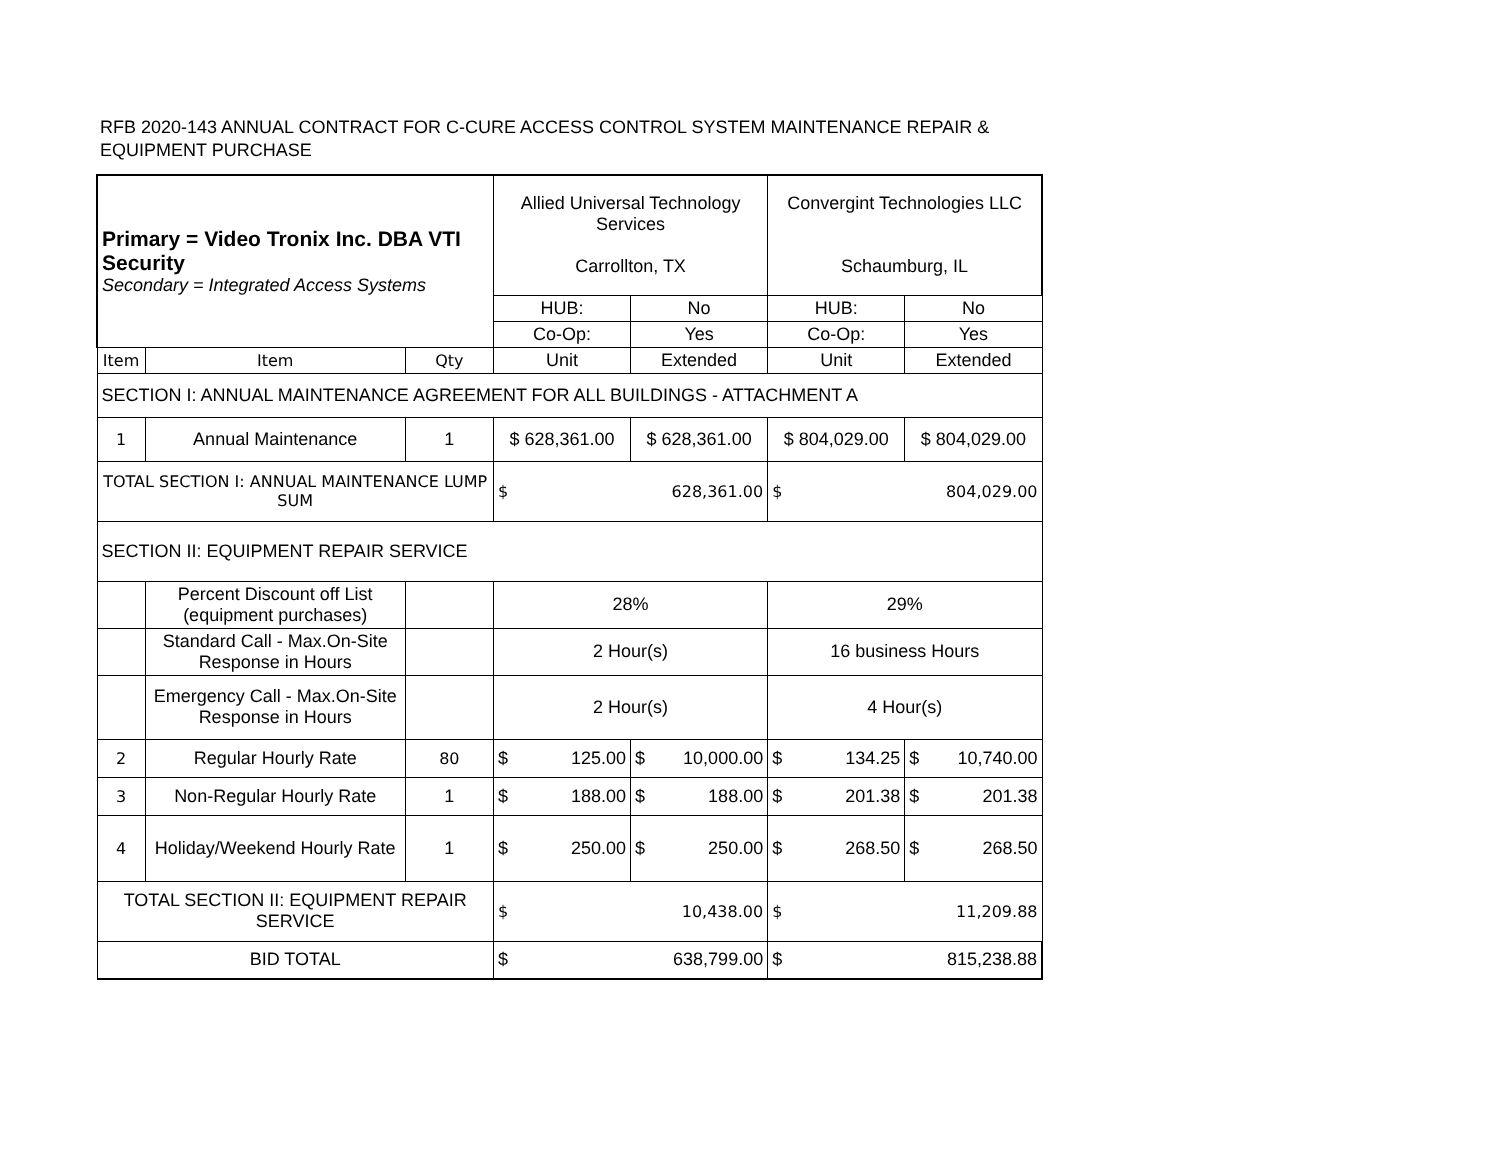RFB 2020-143 ANNUAL CONTRACT FOR C-CURE ACCESS CONTROL SYSTEM MAINTENANCE REPAIR & EQUIPMENT PURCHASE
| Primary = Video Tronix Inc. DBA VTI Security Secondary = Integrated Access Systems | | | Allied Universal Technology Services Carrollton, TX | | Convergint Technologies LLC Schaumburg, IL | |
| | | | HUB: | No | HUB: | No |
| | | | Co-Op: | Yes | Co-Op: | Yes |
| Item | Item | Qty | Unit | Extended | Unit | Extended |
| SECTION I: ANNUAL MAINTENANCE AGREEMENT FOR ALL BUILDINGS - ATTACHMENT A | | | | | | |
| 1 | Annual Maintenance | 1 | $ 628,361.00 | $ 628,361.00 | $ 804,029.00 | $ 804,029.00 |
| TOTAL SECTION I: ANNUAL MAINTENANCE LUMP SUM | | | $ 628,361.00 | | $ 804,029.00 | |
| SECTION II: EQUIPMENT REPAIR SERVICE | | | | | | |
| | Percent Discount off List (equipment purchases) | | 28% | | 29% | |
| | Standard Call - Max.On-Site Response in Hours | | 2 Hour(s) | | 16 business Hours | |
| | Emergency Call - Max.On-Site Response in Hours | | 2 Hour(s) | | 4 Hour(s) | |
| 2 | Regular Hourly Rate | 80 | $ 125.00 | $ 10,000.00 | $ 134.25 | $ 10,740.00 |
| 3 | Non-Regular Hourly Rate | 1 | $ 188.00 | $ 188.00 | $ 201.38 | $ 201.38 |
| 4 | Holiday/Weekend Hourly Rate | 1 | $ 250.00 | $ 250.00 | $ 268.50 | $ 268.50 |
| TOTAL SECTION II: EQUIPMENT REPAIR SERVICE | | | $ 10,438.00 | | $ 11,209.88 | |
| BID TOTAL | | | $ 638,799.00 | | $ 815,238.88 | |